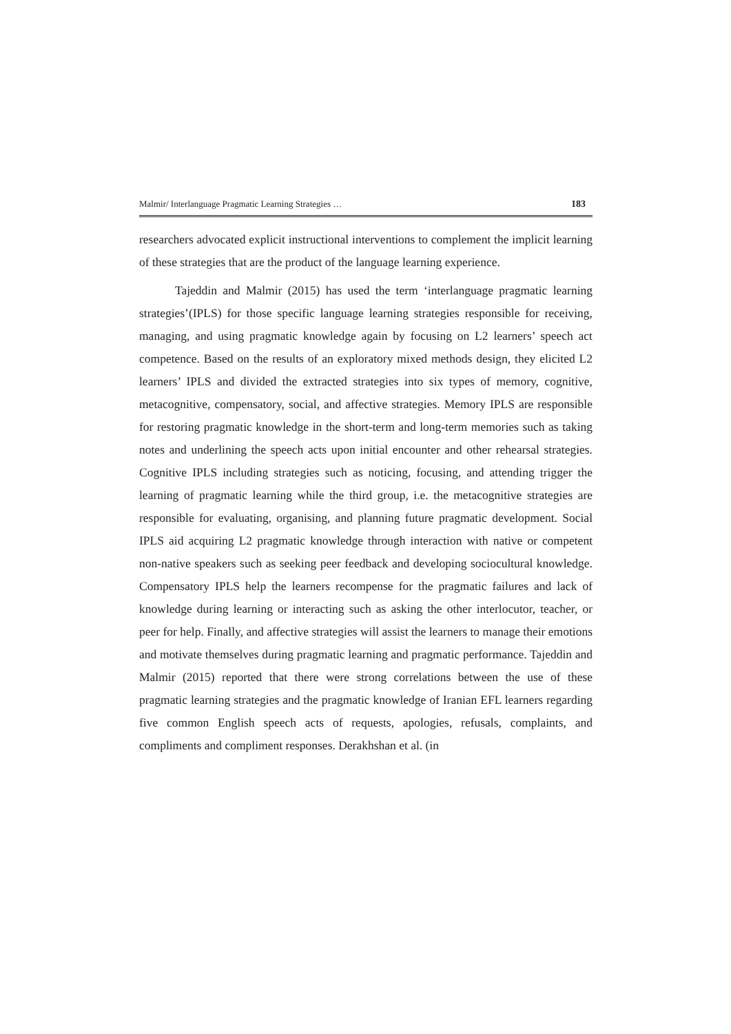Malmir/ Interlanguage Pragmatic Learning Strategies … 183
researchers advocated explicit instructional interventions to complement the implicit learning of these strategies that are the product of the language learning experience.
Tajeddin and Malmir (2015) has used the term ‘interlanguage pragmatic learning strategies’(IPLS) for those specific language learning strategies responsible for receiving, managing, and using pragmatic knowledge again by focusing on L2 learners’ speech act competence. Based on the results of an exploratory mixed methods design, they elicited L2 learners’ IPLS and divided the extracted strategies into six types of memory, cognitive, metacognitive, compensatory, social, and affective strategies. Memory IPLS are responsible for restoring pragmatic knowledge in the short-term and long-term memories such as taking notes and underlining the speech acts upon initial encounter and other rehearsal strategies. Cognitive IPLS including strategies such as noticing, focusing, and attending trigger the learning of pragmatic learning while the third group, i.e. the metacognitive strategies are responsible for evaluating, organising, and planning future pragmatic development. Social IPLS aid acquiring L2 pragmatic knowledge through interaction with native or competent non-native speakers such as seeking peer feedback and developing sociocultural knowledge. Compensatory IPLS help the learners recompense for the pragmatic failures and lack of knowledge during learning or interacting such as asking the other interlocutor, teacher, or peer for help. Finally, and affective strategies will assist the learners to manage their emotions and motivate themselves during pragmatic learning and pragmatic performance. Tajeddin and Malmir (2015) reported that there were strong correlations between the use of these pragmatic learning strategies and the pragmatic knowledge of Iranian EFL learners regarding five common English speech acts of requests, apologies, refusals, complaints, and compliments and compliment responses. Derakhshan et al. (in